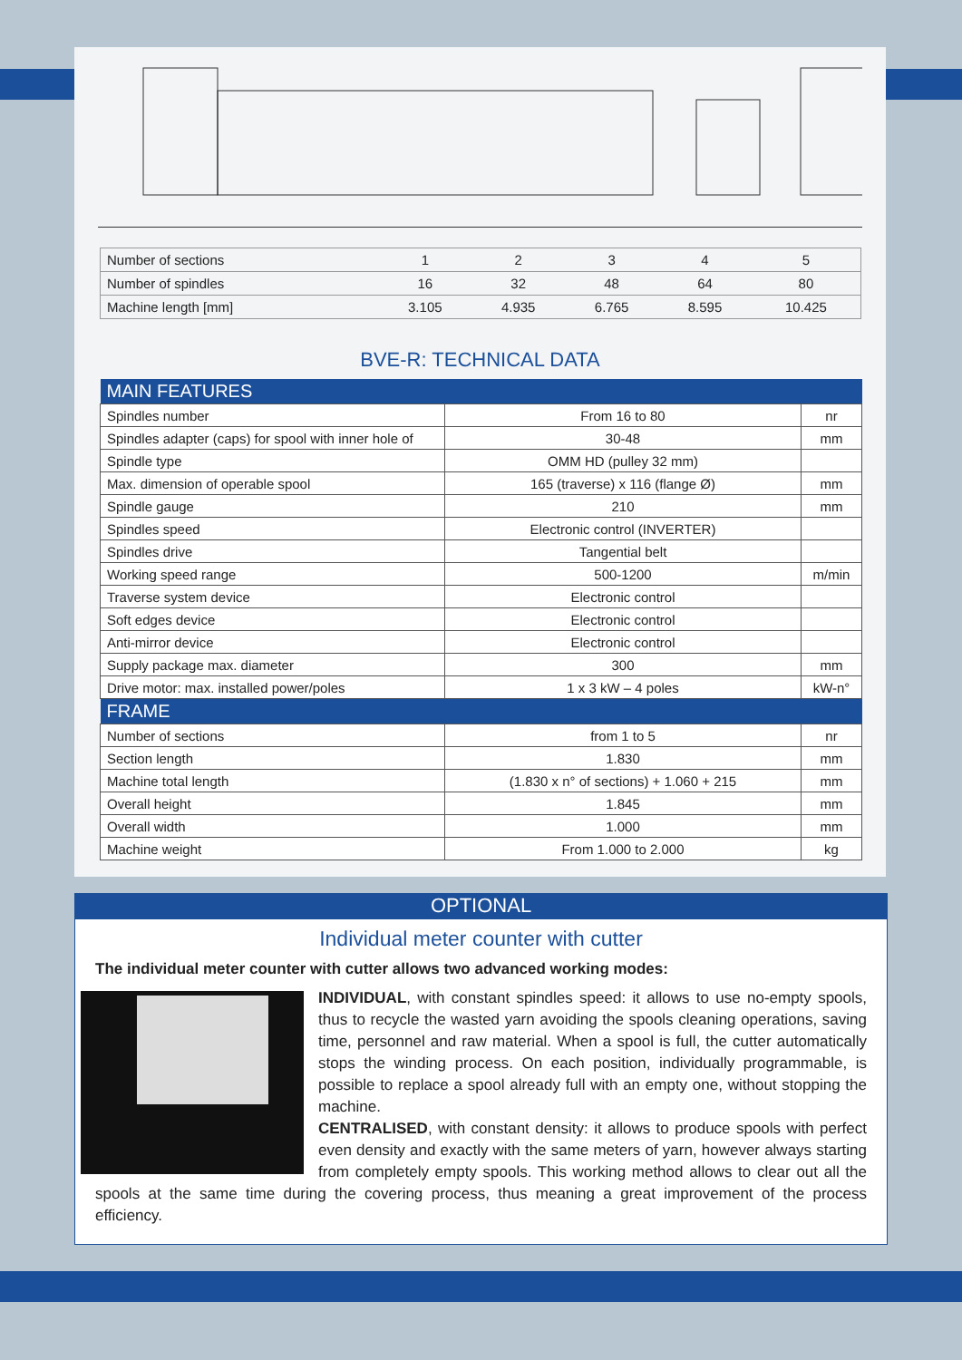| Number of sections | 1 | 2 | 3 | 4 | 5 |
| Number of spindles | 16 | 32 | 48 | 64 | 80 |
| Machine length [mm] | 3.105 | 4.935 | 6.765 | 8.595 | 10.425 |
BVE-R: TECHNICAL DATA
| MAIN FEATURES | | |
| --- | --- | --- |
| Spindles number | From 16 to 80 | nr |
| Spindles adapter (caps) for spool with inner hole of | 30-48 | mm |
| Spindle type | OMM HD (pulley 32 mm) | |
| Max. dimension of operable spool | 165 (traverse) x 116 (flange Ø) | mm |
| Spindle gauge | 210 | mm |
| Spindles speed | Electronic control (INVERTER) | |
| Spindles drive | Tangential belt | |
| Working speed range | 500-1200 | m/min |
| Traverse system device | Electronic control | |
| Soft edges device | Electronic control | |
| Anti-mirror device | Electronic control | |
| Supply package max. diameter | 300 | mm |
| Drive motor: max. installed power/poles | 1 x 3 kW – 4 poles | kW-n° |
| FRAME | | |
| Number of sections | from 1 to 5 | nr |
| Section length | 1.830 | mm |
| Machine total length | (1.830 x n° of sections) + 1.060 + 215 | mm |
| Overall height | 1.845 | mm |
| Overall width | 1.000 | mm |
| Machine weight | From 1.000 to 2.000 | kg |
OPTIONAL
Individual meter counter with cutter
The individual meter counter with cutter allows two advanced working modes:
INDIVIDUAL, with constant spindles speed: it allows to use no-empty spools, thus to recycle the wasted yarn avoiding the spools cleaning operations, saving time, personnel and raw material. When a spool is full, the cutter automatically stops the winding process. On each position, individually programmable, is possible to replace a spool already full with an empty one, without stopping the machine.
CENTRALISED, with constant density: it allows to produce spools with perfect even density and exactly with the same meters of yarn, however always starting from completely empty spools. This working method allows to clear out all the spools at the same time during the covering process, thus meaning a great improvement of the process efficiency.